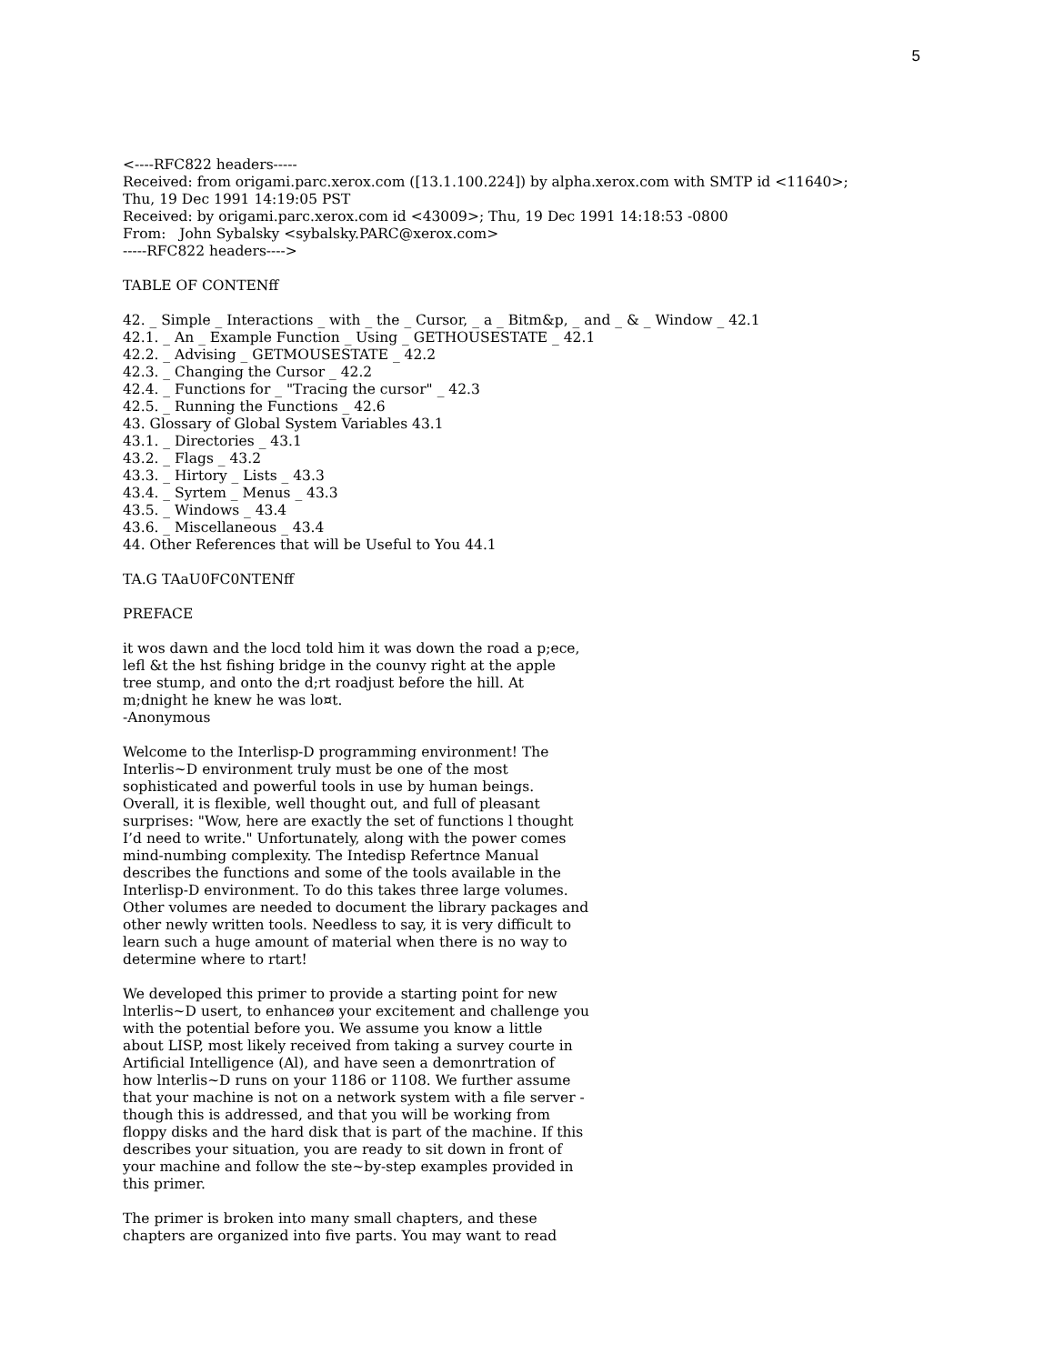5
<----RFC822 headers-----
Received: from origami.parc.xerox.com ([13.1.100.224]) by alpha.xerox.com with SMTP id <11640>;
Thu, 19 Dec 1991 14:19:05 PST
Received: by origami.parc.xerox.com id <43009>; Thu, 19 Dec 1991 14:18:53 -0800
From: John Sybalsky <sybalsky.PARC@xerox.com>
-----RFC822 headers---->
TABLE OF CONTENff
42. _ Simple _ Interactions _ with _ the _ Cursor, _ a _ Bitm&p, _ and _ & _ Window _ 42.1
42.1. _ An _ Example Function _ Using _ GETHOUSESTATE _ 42.1
42.2. _ Advising _ GETMOUSESTATE _ 42.2
42.3. _ Changing the Cursor _ 42.2
42.4. _ Functions for _ "Tracing the cursor" _ 42.3
42.5. _ Running the Functions _ 42.6
43. Glossary of Global System Variables 43.1
43.1. _ Directories _ 43.1
43.2. _ Flags _ 43.2
43.3. _ Hirtory _ Lists _ 43.3
43.4. _ Syrtem _ Menus _ 43.3
43.5. _ Windows _ 43.4
43.6. _ Miscellaneous _ 43.4
44. Other References that will be Useful to You 44.1
TA.G TAaU0FC0NTENff
PREFACE
it wos dawn and the locd told him it was down the road a p;ece,
lefl &t the hst fishing bridge in the counvy right at the apple
tree stump, and onto the d;rt roadjust before the hill. At
m;dnight he knew he was lo¤t.
-Anonymous
Welcome to the Interlisp-D programming environment! The
Interlis~D environment truly must be one of the most
sophisticated and powerful tools in use by human beings.
Overall, it is flexible, well thought out, and full of pleasant
surprises: "Wow, here are exactly the set of functions l thought
I’d need to write." Unfortunately, along with the power comes
mind-numbing complexity. The Intedisp Refertnce Manual
describes the functions and some of the tools available in the
Interlisp-D environment. To do this takes three large volumes.
Other volumes are needed to document the library packages and
other newly written tools. Needless to say, it is very difficult to
learn such a huge amount of material when there is no way to
determine where to rtart!
We developed this primer to provide a starting point for new
lnterlis~D usert, to enhanceø your excitement and challenge you
with the potential before you. We assume you know a little
about LISP, most likely received from taking a survey courte in
Artificial Intelligence (Al), and have seen a demonrtration of
how lnterlis~D runs on your 1186 or 1108. We further assume
that your machine is not on a network system with a file server -
though this is addressed, and that you will be working from
floppy disks and the hard disk that is part of the machine. If this
describes your situation, you are ready to sit down in front of
your machine and follow the ste~by-step examples provided in
this primer.
The primer is broken into many small chapters, and these
chapters are organized into five parts. You may want to read